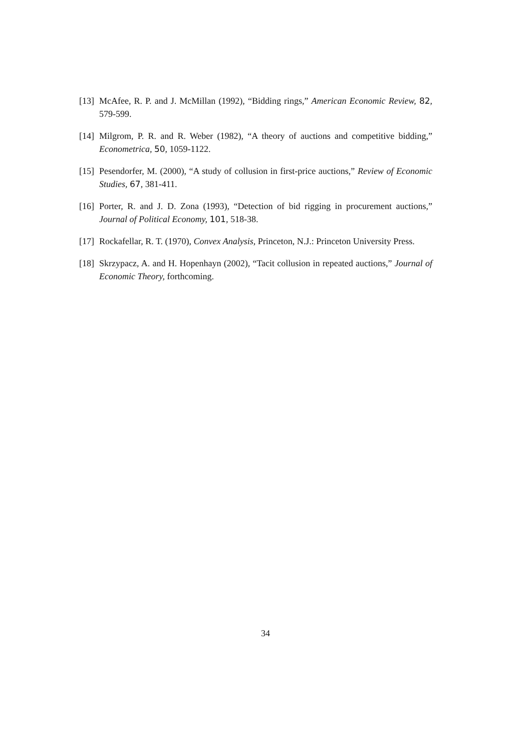[13] McAfee, R. P. and J. McMillan (1992), “Bidding rings,” American Economic Review, 82, 579-599.
[14] Milgrom, P. R. and R. Weber (1982), “A theory of auctions and competitive bidding,” Econometrica, 50, 1059-1122.
[15] Pesendorfer, M. (2000), “A study of collusion in first-price auctions,” Review of Economic Studies, 67, 381-411.
[16] Porter, R. and J. D. Zona (1993), “Detection of bid rigging in procurement auctions,” Journal of Political Economy, 101, 518-38.
[17] Rockafellar, R. T. (1970), Convex Analysis, Princeton, N.J.: Princeton University Press.
[18] Skrzypacz, A. and H. Hopenhayn (2002), “Tacit collusion in repeated auctions,” Journal of Economic Theory, forthcoming.
34